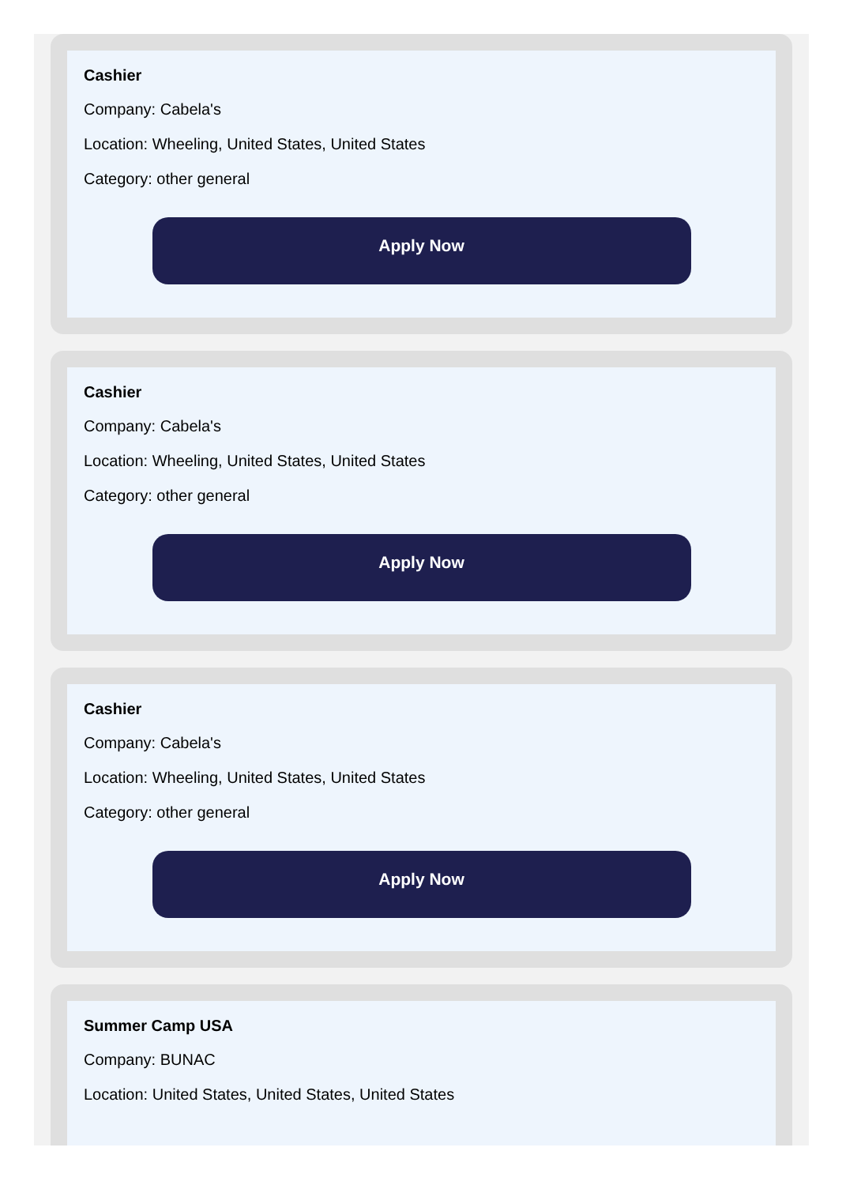Cashier
Company: Cabela's
Location: Wheeling, United States, United States
Category: other general
Apply Now
Cashier
Company: Cabela's
Location: Wheeling, United States, United States
Category: other general
Apply Now
Cashier
Company: Cabela's
Location: Wheeling, United States, United States
Category: other general
Apply Now
Summer Camp USA
Company: BUNAC
Location: United States, United States, United States